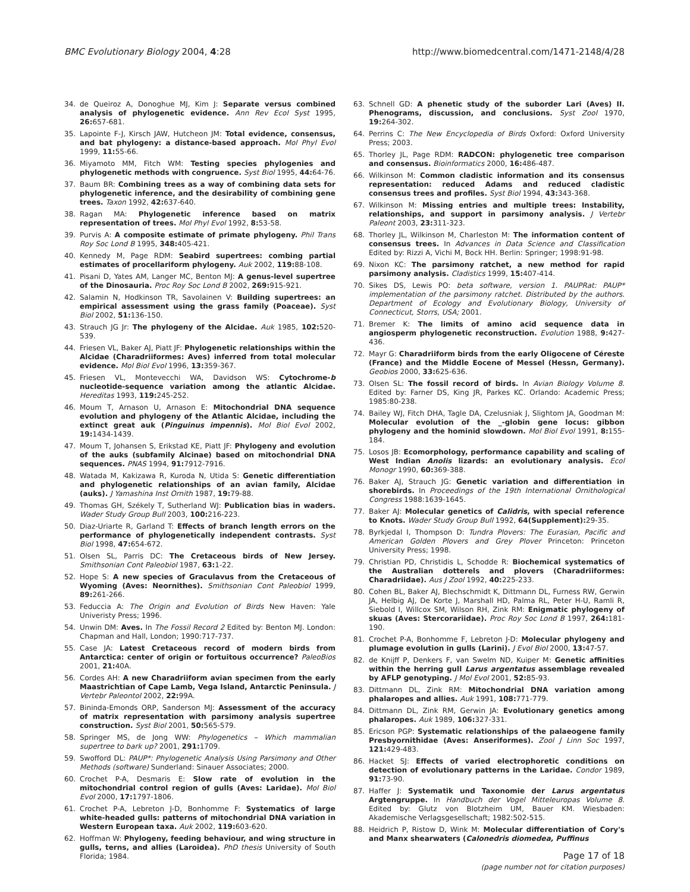BMC Evolutionary Biology 2004, 4:28
http://www.biomedcentral.com/1471-2148/4/28
34. de Queiroz A, Donoghue MJ, Kim J: Separate versus combined analysis of phylogenetic evidence. Ann Rev Ecol Syst 1995, 26: 657-681.
35. Lapointe F-J, Kirsch JAW, Hutcheon JM: Total evidence, consensus, and bat phylogeny: a distance-based approach. Mol Phyl Evol 1999, 11: 55-66.
36. Miyamoto MM, Fitch WM: Testing species phylogenies and phylogenetic methods with congruence. Syst Biol 1995, 44: 64-76.
37. Baum BR: Combining trees as a way of combining data sets for phylogenetic inference, and the desirability of combining gene trees. Taxon 1992, 42: 637-640.
38. Ragan MA: Phylogenetic inference based on matrix representation of trees. Mol Phyl Evol 1992, 8: 53-58.
39. Purvis A: A composite estimate of primate phylogeny. Phil Trans Roy Soc Lond B 1995, 348: 405-421.
40. Kennedy M, Page RDM: Seabird supertrees: combing partial estimates of procellariform phylogeny. Auk 2002, 119: 88-108.
41. Pisani D, Yates AM, Langer MC, Benton MJ: A genus-level supertree of the Dinosauria. Proc Roy Soc Lond B 2002, 269: 915-921.
42. Salamin N, Hodkinson TR, Savolainen V: Building supertrees: an empirical assessment using the grass family (Poaceae). Syst Biol 2002, 51: 136-150.
43. Strauch JG Jr: The phylogeny of the Alcidae. Auk 1985, 102: 520-539.
44. Friesen VL, Baker AJ, Piatt JF: Phylogenetic relationships within the Alcidae (Charadriiformes: Aves) inferred from total molecular evidence. Mol Biol Evol 1996, 13: 359-367.
45. Friesen VL, Montevecchi WA, Davidson WS: Cytochrome-b nucleotide-sequence variation among the atlantic Alcidae. Hereditas 1993, 119: 245-252.
46. Moum T, Arnason U, Arnason E: Mitochondrial DNA sequence evolution and phylogeny of the Atlantic Alcidae, including the extinct great auk (Pinguinus impennis). Mol Biol Evol 2002, 19: 1434-1439.
47. Moum T, Johansen S, Erikstad KE, Piatt JF: Phylogeny and evolution of the auks (subfamily Alcinae) based on mitochondrial DNA sequences. PNAS 1994, 91: 7912-7916.
48. Watada M, Kakizawa R, Kuroda N, Utida S: Genetic differentiation and phylogenetic relationships of an avian family, Alcidae (auks). J Yamashina Inst Ornith 1987, 19: 79-88.
49. Thomas GH, Székely T, Sutherland WJ: Publication bias in waders. Wader Study Group Bull 2003, 100: 216-223.
50. Diaz-Uriarte R, Garland T: Effects of branch length errors on the performance of phylogenetically independent contrasts. Syst Biol 1998, 47: 654-672.
51. Olsen SL, Parris DC: The Cretaceous birds of New Jersey. Smithsonian Cont Paleobiol 1987, 63: 1-22.
52. Hope S: A new species of Graculavus from the Cretaceous of Wyoming (Aves: Neornithes). Smithsonian Cont Paleobiol 1999, 89: 261-266.
53. Feduccia A: The Origin and Evolution of Birds New Haven: Yale Univeristy Press; 1996.
54. Unwin DM: Aves. In The Fossil Record 2 Edited by: Benton MJ. London: Chapman and Hall, London; 1990:717-737.
55. Case JA: Latest Cretaceous record of modern birds from Antarctica: center of origin or fortuitous occurrence? PaleoBios 2001, 21: 40A.
56. Cordes AH: A new Charadriiform avian specimen from the early Maastrichtian of Cape Lamb, Vega Island, Antarctic Peninsula. J Vertebr Paleontol 2002, 22: 99A.
57. Bininda-Emonds ORP, Sanderson MJ: Assessment of the accuracy of matrix representation with parsimony analysis supertree construction. Syst Biol 2001, 50: 565-579.
58. Springer MS, de Jong WW: Phylogenetics – Which mammalian supertree to bark up? 2001, 291: 1709.
59. Swofford DL: PAUP*: Phylogenetic Analysis Using Parsimony and Other Methods (software) Sunderland: Sinauer Associates; 2000.
60. Crochet P-A, Desmaris E: Slow rate of evolution in the mitochondrial control region of gulls (Aves: Laridae). Mol Biol Evol 2000, 17: 1797-1806.
61. Crochet P-A, Lebreton J-D, Bonhomme F: Systematics of large white-headed gulls: patterns of mitochondrial DNA variation in Western European taxa. Auk 2002, 119: 603-620.
62. Hoffman W: Phylogeny, feeding behaviour, and wing structure in gulls, terns, and allies (Laroidea). PhD thesis University of South Florida; 1984.
63. Schnell GD: A phenetic study of the suborder Lari (Aves) II. Phenograms, discussion, and conclusions. Syst Zool 1970, 19: 264-302.
64. Perrins C: The New Encyclopedia of Birds Oxford: Oxford University Press; 2003.
65. Thorley JL, Page RDM: RADCON: phylogenetic tree comparison and consensus. Bioinformatics 2000, 16: 486-487.
66. Wilkinson M: Common cladistic information and its consensus representation: reduced Adams and reduced cladistic consensus trees and profiles. Syst Biol 1994, 43: 343-368.
67. Wilkinson M: Missing entries and multiple trees: Instability, relationships, and support in parsimony analysis. J Vertebr Paleont 2003, 23: 311-323.
68. Thorley JL, Wilkinson M, Charleston M: The information content of consensus trees. In Advances in Data Science and Classification Edited by: Rizzi A, Vichi M, Bock HH. Berlin: Springer; 1998:91-98.
69. Nixon KC: The parsimony ratchet, a new method for rapid parsimony analysis. Cladistics 1999, 15: 407-414.
70. Sikes DS, Lewis PO: beta software, version 1. PAUPRat: PAUP* implementation of the parsimony ratchet. Distributed by the authors. Department of Ecology and Evolutionary Biology, University of Connecticut, Storrs, USA; 2001.
71. Bremer K: The limits of amino acid sequence data in angiosperm phylogenetic reconstruction. Evolution 1988, 9: 427-436.
72. Mayr G: Charadriiform birds from the early Oligocene of Céreste (France) and the Middle Eocene of Messel (Hessn, Germany). Geobios 2000, 33: 625-636.
73. Olsen SL: The fossil record of birds. In Avian Biology Volume 8. Edited by: Farner DS, King JR, Parkes KC. Orlando: Academic Press; 1985:80-238.
74. Bailey WJ, Fitch DHA, Tagle DA, Czelusniak J, Slightom JA, Goodman M: Molecular evolution of the _-globin gene locus: gibbon phylogeny and the hominid slowdown. Mol Biol Evol 1991, 8: 155-184.
75. Losos JB: Ecomorphology, performance capability and scaling of West Indian Anolis lizards: an evolutionary analysis. Ecol Monogr 1990, 60: 369-388.
76. Baker AJ, Strauch JG: Genetic variation and differentiation in shorebirds. In Proceedings of the 19th International Ornithological Congress 1988:1639-1645.
77. Baker AJ: Molecular genetics of Calidris, with special reference to Knots. Wader Study Group Bull 1992, 64(Supplement): 29-35.
78. Byrkjedal I, Thompson D: Tundra Plovers: The Eurasian, Pacific and American Golden Plovers and Grey Plover Princeton: Princeton University Press; 1998.
79. Christian PD, Christidis L, Schodde R: Biochemical systematics of the Australian dotterels and plovers (Charadriiformes: Charadriidae). Aus J Zool 1992, 40: 225-233.
80. Cohen BL, Baker AJ, Blechschmidt K, Dittmann DL, Furness RW, Gerwin JA, Helbig AJ, De Korte J, Marshall HD, Palma RL, Peter H-U, Ramli R, Siebold I, Willcox SM, Wilson RH, Zink RM: Enigmatic phylogeny of skuas (Aves: Stercorariidae). Proc Roy Soc Lond B 1997, 264: 181-190.
81. Crochet P-A, Bonhomme F, Lebreton J-D: Molecular phylogeny and plumage evolution in gulls (Larini). J Evol Biol 2000, 13: 47-57.
82. de Knijff P, Denkers F, van Swelm ND, Kuiper M: Genetic affinities within the herring gull Larus argentatus assemblage revealed by AFLP genotyping. J Mol Evol 2001, 52: 85-93.
83. Dittmann DL, Zink RM: Mitochondrial DNA variation among phalaropes and allies. Auk 1991, 108: 771-779.
84. Dittmann DL, Zink RM, Gerwin JA: Evolutionary genetics among phalaropes. Auk 1989, 106: 327-331.
85. Ericson PGP: Systematic relationships of the palaeogene family Presbyornithidae (Aves: Anseriformes). Zool J Linn Soc 1997, 121: 429-483.
86. Hacket SJ: Effects of varied electrophoretic conditions on detection of evolutionary patterns in the Laridae. Condor 1989, 91: 73-90.
87. Haffer J: Systematik und Taxonomie der Larus argentatus Argtengruppe. In Handbuch der Vogel Mitteleuropas Volume 8. Edited by: Glutz von Blotzheim UM, Bauer KM. Wiesbaden: Akademische Verlagsgesellschaft; 1982:502-515.
88. Heidrich P, Ristow D, Wink M: Molecular differentiation of Cory's and Manx shearwaters (Calonedris diomedea, Puffinus
Page 17 of 18
(page number not for citation purposes)